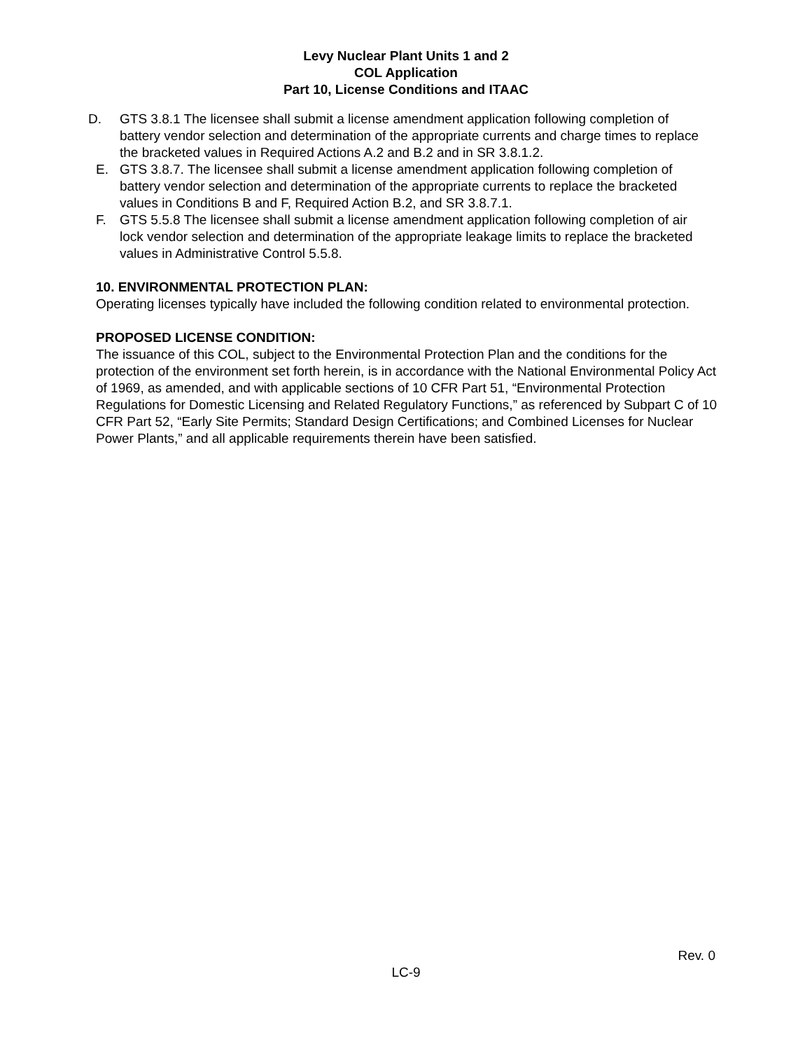Levy Nuclear Plant Units 1 and 2
COL Application
Part 10, License Conditions and ITAAC
D. GTS 3.8.1 The licensee shall submit a license amendment application following completion of battery vendor selection and determination of the appropriate currents and charge times to replace the bracketed values in Required Actions A.2 and B.2 and in SR 3.8.1.2.
E. GTS 3.8.7. The licensee shall submit a license amendment application following completion of battery vendor selection and determination of the appropriate currents to replace the bracketed values in Conditions B and F, Required Action B.2, and SR 3.8.7.1.
F. GTS 5.5.8 The licensee shall submit a license amendment application following completion of air lock vendor selection and determination of the appropriate leakage limits to replace the bracketed values in Administrative Control 5.5.8.
10. ENVIRONMENTAL PROTECTION PLAN:
Operating licenses typically have included the following condition related to environmental protection.
PROPOSED LICENSE CONDITION:
The issuance of this COL, subject to the Environmental Protection Plan and the conditions for the protection of the environment set forth herein, is in accordance with the National Environmental Policy Act of 1969, as amended, and with applicable sections of 10 CFR Part 51, “Environmental Protection Regulations for Domestic Licensing and Related Regulatory Functions,” as referenced by Subpart C of 10 CFR Part 52, “Early Site Permits; Standard Design Certifications; and Combined Licenses for Nuclear Power Plants,” and all applicable requirements therein have been satisfied.
Rev. 0
LC-9